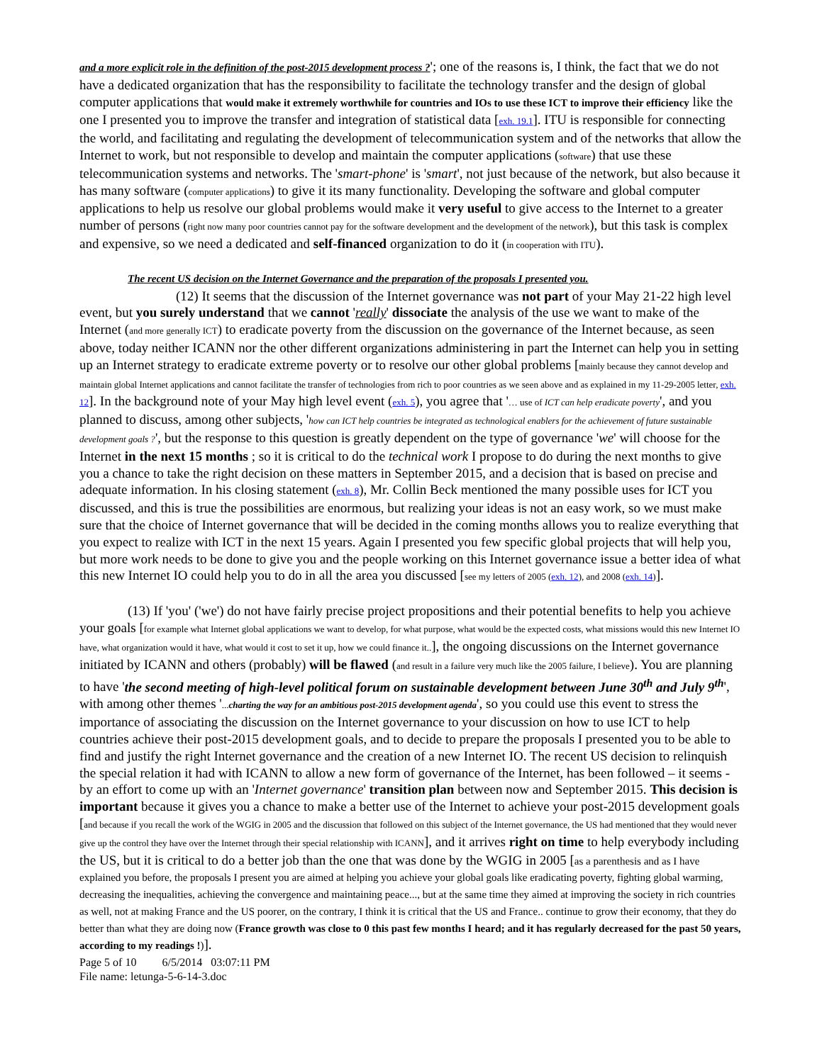and a more explicit role in the definition of the post-2015 development process ?'; one of the reasons is, I think, the fact that we do not have a dedicated organization that has the responsibility to facilitate the technology transfer and the design of global computer applications that would make it extremely worthwhile for countries and IOs to use these ICT to improve their efficiency like the one I presented you to improve the transfer and integration of statistical data [exh. 19.1]. ITU is responsible for connecting the world, and facilitating and regulating the development of telecommunication system and of the networks that allow the Internet to work, but not responsible to develop and maintain the computer applications (software) that use these telecommunication systems and networks. The 'smart-phone' is 'smart', not just because of the network, but also because it has many software (computer applications) to give it its many functionality. Developing the software and global computer applications to help us resolve our global problems would make it very useful to give access to the Internet to a greater number of persons (right now many poor countries cannot pay for the software development and the development of the network), but this task is complex and expensive, so we need a dedicated and self-financed organization to do it (in cooperation with ITU).
The recent US decision on the Internet Governance and the preparation of the proposals I presented you.
(12) It seems that the discussion of the Internet governance was not part of your May 21-22 high level event, but you surely understand that we cannot 'really' dissociate the analysis of the use we want to make of the Internet (and more generally ICT) to eradicate poverty from the discussion on the governance of the Internet because, as seen above, today neither ICANN nor the other different organizations administering in part the Internet can help you in setting up an Internet strategy to eradicate extreme poverty or to resolve our other global problems [mainly because they cannot develop and maintain global Internet applications and cannot facilitate the transfer of technologies from rich to poor countries as we seen above and as explained in my 11-29-2005 letter, exh. 12]. In the background note of your May high level event (exh. 5), you agree that '… use of ICT can help eradicate poverty', and you planned to discuss, among other subjects, 'how can ICT help countries be integrated as technological enablers for the achievement of future sustainable development goals ?', but the response to this question is greatly dependent on the type of governance 'we' will choose for the Internet in the next 15 months ; so it is critical to do the technical work I propose to do during the next months to give you a chance to take the right decision on these matters in September 2015, and a decision that is based on precise and adequate information. In his closing statement (exh. 8), Mr. Collin Beck mentioned the many possible uses for ICT you discussed, and this is true the possibilities are enormous, but realizing your ideas is not an easy work, so we must make sure that the choice of Internet governance that will be decided in the coming months allows you to realize everything that you expect to realize with ICT in the next 15 years. Again I presented you few specific global projects that will help you, but more work needs to be done to give you and the people working on this Internet governance issue a better idea of what this new Internet IO could help you to do in all the area you discussed [see my letters of 2005 (exh. 12), and 2008 (exh. 14)].
(13) If 'you' ('we') do not have fairly precise project propositions and their potential benefits to help you achieve your goals [for example what Internet global applications we want to develop, for what purpose, what would be the expected costs, what missions would this new Internet IO have, what organization would it have, what would it cost to set it up, how we could finance it..], the ongoing discussions on the Internet governance initiated by ICANN and others (probably) will be flawed (and result in a failure very much like the 2005 failure, I believe). You are planning to have 'the second meeting of high-level political forum on sustainable development between June 30<sup>th</sup> and July 9<sup>th</sup>', with among other themes '...charting the way for an ambitious post-2015 development agenda', so you could use this event to stress the importance of associating the discussion on the Internet governance to your discussion on how to use ICT to help countries achieve their post-2015 development goals, and to decide to prepare the proposals I presented you to be able to find and justify the right Internet governance and the creation of a new Internet IO. The recent US decision to relinquish the special relation it had with ICANN to allow a new form of governance of the Internet, has been followed – it seems - by an effort to come up with an 'Internet governance' transition plan between now and September 2015. This decision is important because it gives you a chance to make a better use of the Internet to achieve your post-2015 development goals [and because if you recall the work of the WGIG in 2005 and the discussion that followed on this subject of the Internet governance, the US had mentioned that they would never give up the control they have over the Internet through their special relationship with ICANN], and it arrives right on time to help everybody including the US, but it is critical to do a better job than the one that was done by the WGIG in 2005 [as a parenthesis and as I have explained you before, the proposals I present you are aimed at helping you achieve your global goals like eradicating poverty, fighting global warming, decreasing the inequalities, achieving the convergence and maintaining peace..., but at the same time they aimed at improving the society in rich countries as well, not at making France and the US poorer, on the contrary, I think it is critical that the US and France.. continue to grow their economy, that they do better than what they are doing now (France growth was close to 0 this past few months I heard; and it has regularly decreased for the past 50 years, according to my readings !)].
Page 5 of 10 6/5/2014 03:07:11 PM
File name: letunga-5-6-14-3.doc